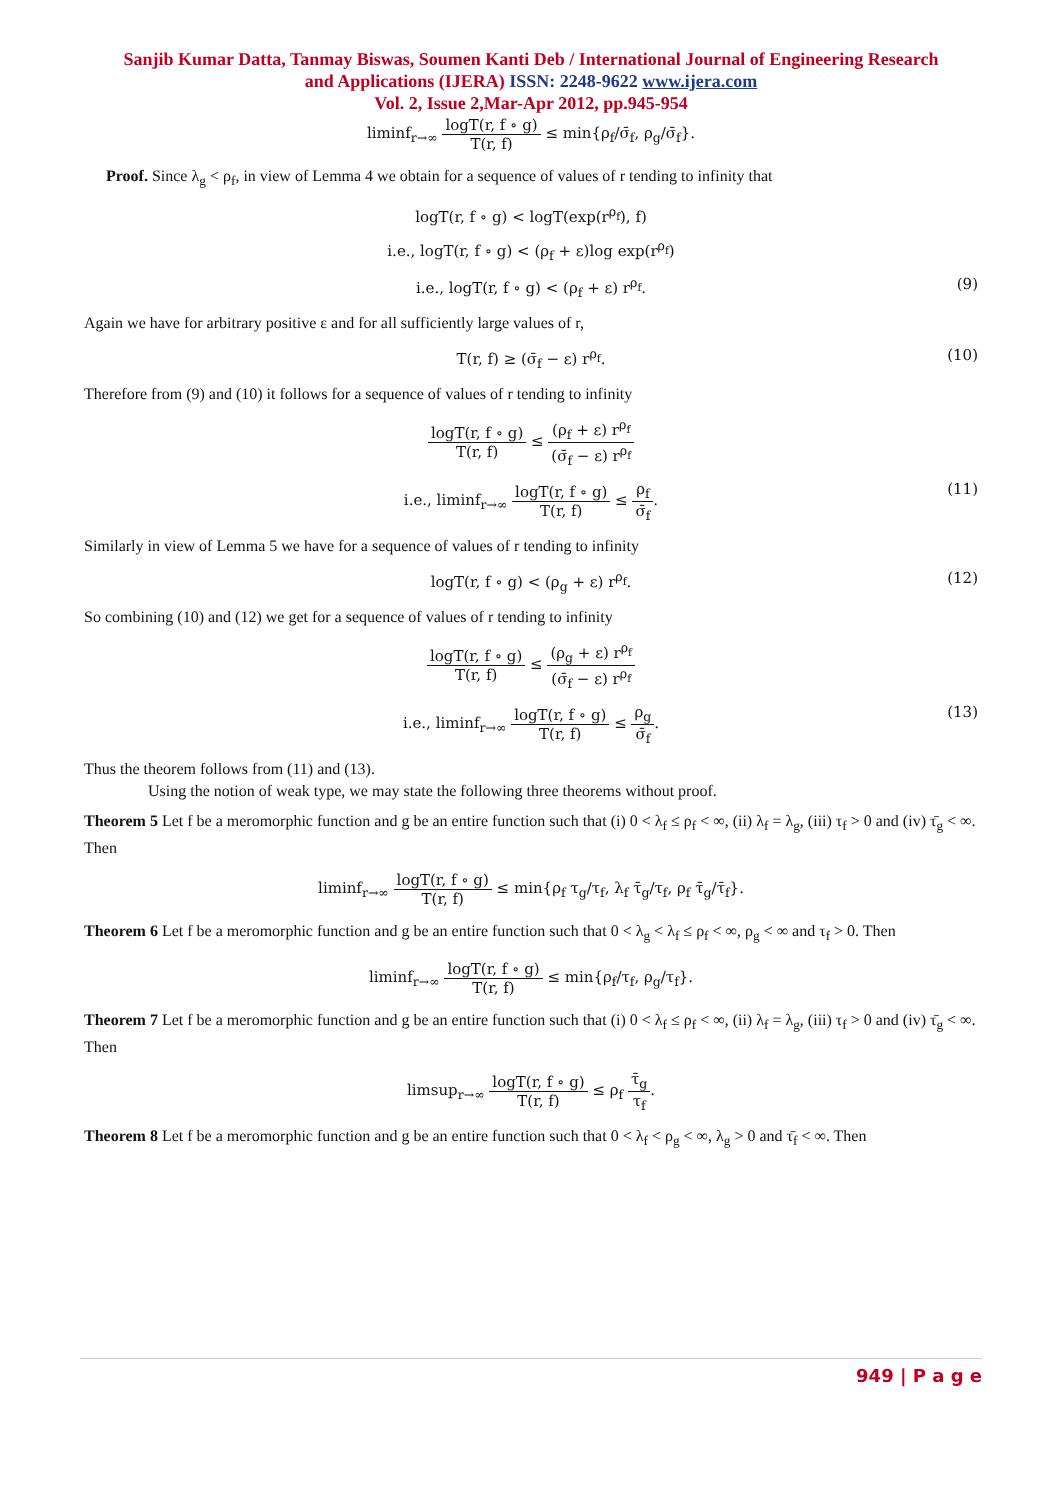Sanjib Kumar Datta, Tanmay Biswas, Soumen Kanti Deb / International Journal of Engineering Research
and Applications (IJERA) ISSN: 2248-9622 www.ijera.com
Vol. 2, Issue 2,Mar-Apr 2012, pp.945-954
liminf<sub>r→∞</sub> logT(r, f ∘ g) T(r, f) ≤ min{ρ<sub>f</sub>/σ̄<sub>f</sub>, ρ<sub>g</sub>/σ̄<sub>f</sub>}.
Proof. Since λ<sub>g</sub> < ρ<sub>f</sub>, in view of Lemma 4 we obtain for a sequence of values of r tending to infinity that
logT(r, f ∘ g) < logT(exp(r<sup>ρ<sub>f</sub></sup>), f)
i.e., logT(r, f ∘ g) < (ρ<sub>f</sub> + ε)log exp(r<sup>ρ<sub>f</sub></sup>)
i.e., logT(r, f ∘ g) < (ρ<sub>f</sub> + ε) r<sup>ρ<sub>f</sub></sup>. (9)
Again we have for arbitrary positive ε and for all sufficiently large values of r,
T(r, f) ≥ (σ̄<sub>f</sub> − ε) r<sup>ρ<sub>f</sub></sup>. (10)
Therefore from (9) and (10) it follows for a sequence of values of r tending to infinity
logT(r, f ∘ g) T(r, f) ≤ (ρ<sub>f</sub> + ε) r<sup>ρ<sub>f</sub></sup> (σ̄<sub>f</sub> − ε) r<sup>ρ<sub>f</sub></sup>
i.e., liminf<sub>r→∞</sub> logT(r, f ∘ g) T(r, f) ≤ ρ<sub>f</sub> σ̄<sub>f</sub>.
(11)
Similarly in view of Lemma 5 we have for a sequence of values of r tending to infinity
logT(r, f ∘ g) < (ρ<sub>g</sub> + ε) r<sup>ρ<sub>f</sub></sup>. (12)
So combining (10) and (12) we get for a sequence of values of r tending to infinity
logT(r, f ∘ g) T(r, f) ≤ (ρ<sub>g</sub> + ε) r<sup>ρ<sub>f</sub></sup> (σ̄<sub>f</sub> − ε) r<sup>ρ<sub>f</sub></sup>
i.e., liminf<sub>r→∞</sub> logT(r, f ∘ g) T(r, f) ≤ ρ<sub>g</sub> σ̄<sub>f</sub>.
(13)
Thus the theorem follows from (11) and (13).
Using the notion of weak type, we may state the following three theorems without proof.
Theorem 5 Let f be a meromorphic function and g be an entire function such that (i) 0 < λ<sub>f</sub> ≤ ρ<sub>f</sub> < ∞, (ii) λ<sub>f</sub> = λ<sub>g</sub>, (iii) τ<sub>f</sub> > 0 and (iv) τ̄<sub>g</sub> < ∞. Then
liminf<sub>r→∞</sub> logT(r, f ∘ g) T(r, f) ≤ min{ρ<sub>f</sub> τ<sub>g</sub>/τ<sub>f</sub>, λ<sub>f</sub> τ̄<sub>g</sub>/τ<sub>f</sub>, ρ<sub>f</sub> τ̄<sub>g</sub>/τ̄<sub>f</sub>}.
Theorem 6 Let f be a meromorphic function and g be an entire function such that 0 < λ<sub>g</sub> < λ<sub>f</sub> ≤ ρ<sub>f</sub> < ∞, ρ<sub>g</sub> < ∞ and τ<sub>f</sub> > 0. Then
liminf<sub>r→∞</sub> logT(r, f ∘ g) T(r, f) ≤ min{ρ<sub>f</sub>/τ<sub>f</sub>, ρ<sub>g</sub>/τ<sub>f</sub>}.
Theorem 7 Let f be a meromorphic function and g be an entire function such that (i) 0 < λ<sub>f</sub> ≤ ρ<sub>f</sub> < ∞, (ii) λ<sub>f</sub> = λ<sub>g</sub>, (iii) τ<sub>f</sub> > 0 and (iv) τ̄<sub>g</sub> < ∞. Then
limsup<sub>r→∞</sub> logT(r, f ∘ g) T(r, f) ≤ ρ<sub>f</sub> τ̄<sub>g</sub> τ<sub>f</sub>.
Theorem 8 Let f be a meromorphic function and g be an entire function such that 0 < λ<sub>f</sub> < ρ<sub>g</sub> < ∞, λ<sub>g</sub> > 0 and τ̄<sub>f</sub> < ∞. Then
949 | P a g e